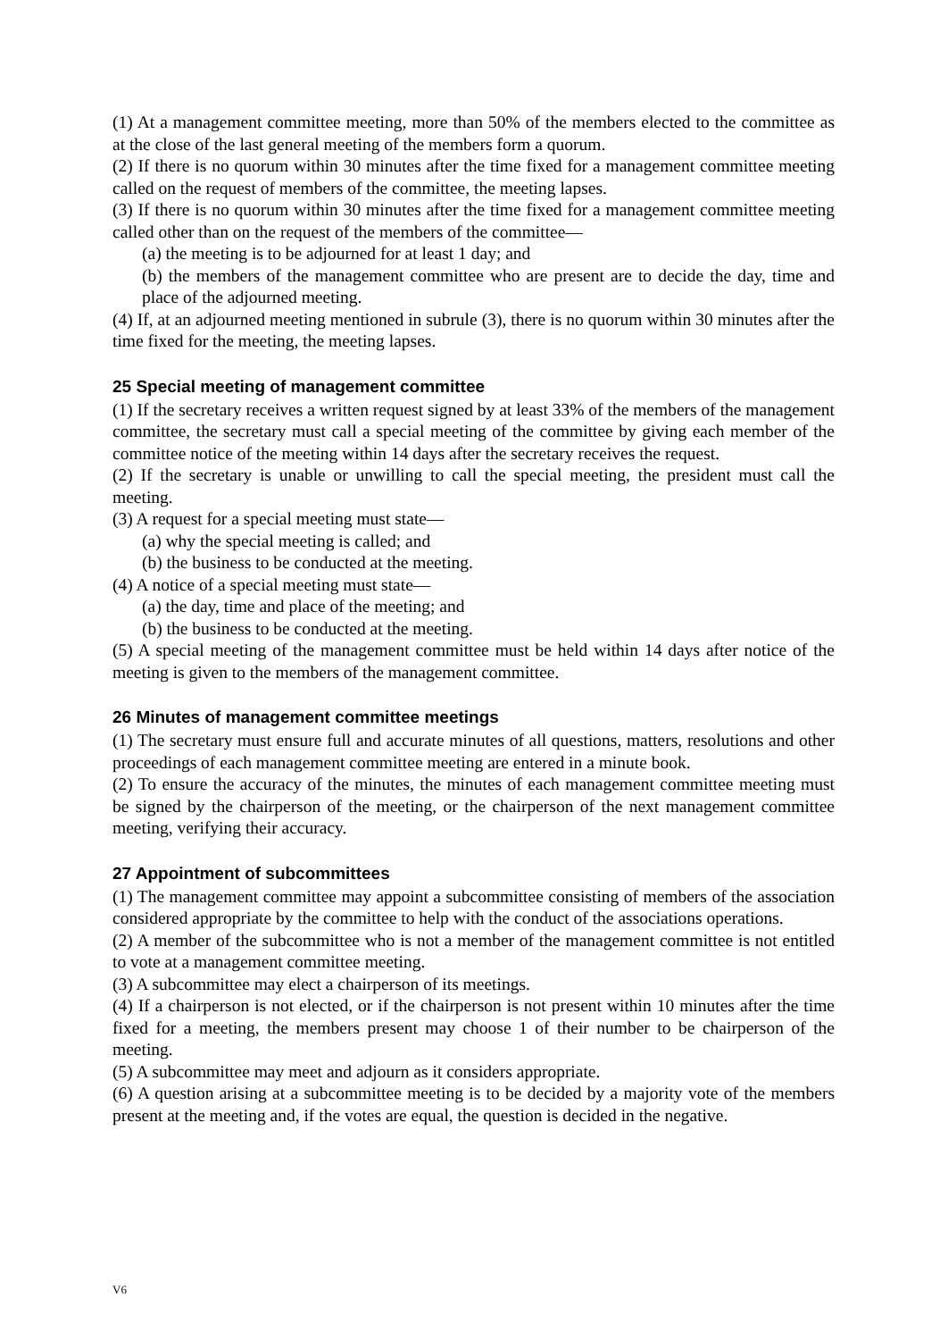(1) At a management committee meeting, more than 50% of the members elected to the committee as at the close of the last general meeting of the members form a quorum.
(2) If there is no quorum within 30 minutes after the time fixed for a management committee meeting called on the request of members of the committee, the meeting lapses.
(3) If there is no quorum within 30 minutes after the time fixed for a management committee meeting called other than on the request of the members of the committee—
(a) the meeting is to be adjourned for at least 1 day; and
(b) the members of the management committee who are present are to decide the day, time and place of the adjourned meeting.
(4) If, at an adjourned meeting mentioned in subrule (3), there is no quorum within 30 minutes after the time fixed for the meeting, the meeting lapses.
25 Special meeting of management committee
(1) If the secretary receives a written request signed by at least 33% of the members of the management committee, the secretary must call a special meeting of the committee by giving each member of the committee notice of the meeting within 14 days after the secretary receives the request.
(2) If the secretary is unable or unwilling to call the special meeting, the president must call the meeting.
(3) A request for a special meeting must state—
(a) why the special meeting is called; and
(b) the business to be conducted at the meeting.
(4) A notice of a special meeting must state—
(a) the day, time and place of the meeting; and
(b) the business to be conducted at the meeting.
(5) A special meeting of the management committee must be held within 14 days after notice of the meeting is given to the members of the management committee.
26 Minutes of management committee meetings
(1) The secretary must ensure full and accurate minutes of all questions, matters, resolutions and other proceedings of each management committee meeting are entered in a minute book.
(2) To ensure the accuracy of the minutes, the minutes of each management committee meeting must be signed by the chairperson of the meeting, or the chairperson of the next management committee meeting, verifying their accuracy.
27 Appointment of subcommittees
(1) The management committee may appoint a subcommittee consisting of members of the association considered appropriate by the committee to help with the conduct of the associations operations.
(2) A member of the subcommittee who is not a member of the management committee is not entitled to vote at a management committee meeting.
(3) A subcommittee may elect a chairperson of its meetings.
(4) If a chairperson is not elected, or if the chairperson is not present within 10 minutes after the time fixed for a meeting, the members present may choose 1 of their number to be chairperson of the meeting.
(5) A subcommittee may meet and adjourn as it considers appropriate.
(6) A question arising at a subcommittee meeting is to be decided by a majority vote of the members present at the meeting and, if the votes are equal, the question is decided in the negative.
V6